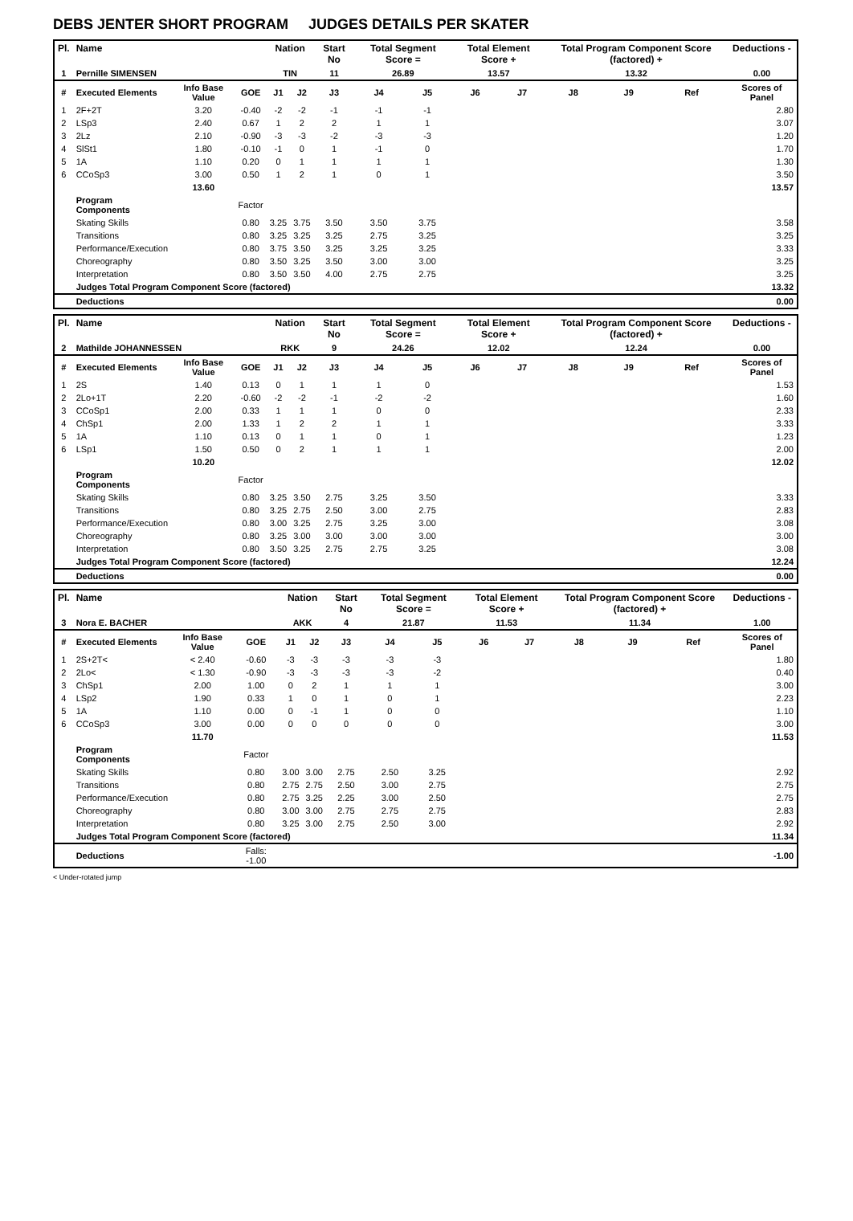DEBS JENTER SHORT PROGRAM JUDGES DETAILS PER SKATER
| Pl. | Name | | | Nation | | Start No | Total Segment Score = | | Total Element Score + | | Total Program Component Score (factored) + | | | Deductions - |
| --- | --- | --- | --- | --- | --- | --- | --- | --- | --- | --- | --- | --- | --- | --- |
| 1 | Pernille SIMENSEN | | | TIN | | 11 | 26.89 | | 13.57 | | 13.32 | | | 0.00 |
| # | Executed Elements | Info Base Value | GOE | J1 | J2 | J3 | J4 | J5 | J6 | J7 | J8 | J9 | Ref | Scores of Panel |
| 1 | 2F+2T | 3.20 | -0.40 | -2 | -2 | -1 | -1 | -1 | | | | | | 2.80 |
| 2 | LSp3 | 2.40 | 0.67 | 1 | 2 | 2 | 1 | 1 | | | | | | 3.07 |
| 3 | 2Lz | 2.10 | -0.90 | -3 | -3 | -2 | -3 | -3 | | | | | | 1.20 |
| 4 | SlSt1 | 1.80 | -0.10 | -1 | 0 | 1 | -1 | 0 | | | | | | 1.70 |
| 5 | 1A | 1.10 | 0.20 | 0 | 1 | 1 | 1 | 1 | | | | | | 1.30 |
| 6 | CCoSp3 | 3.00 | 0.50 | 1 | 2 | 1 | 0 | 1 | | | | | | 3.50 |
| | | 13.60 | | | | | | | | | | | | 13.57 |
| | Program Components | | Factor | | | | | | | | | | | |
| | Skating Skills | | 0.80 | 3.25 | 3.75 | 3.50 | 3.50 | 3.75 | | | | | | 3.58 |
| | Transitions | | 0.80 | 3.25 | 3.25 | 3.25 | 2.75 | 3.25 | | | | | | 3.25 |
| | Performance/Execution | | 0.80 | 3.75 | 3.50 | 3.25 | 3.25 | 3.25 | | | | | | 3.33 |
| | Choreography | | 0.80 | 3.50 | 3.25 | 3.50 | 3.00 | 3.00 | | | | | | 3.25 |
| | Interpretation | | 0.80 | 3.50 | 3.50 | 4.00 | 2.75 | 2.75 | | | | | | 3.25 |
| | Judges Total Program Component Score (factored) | | | | | | | | | | | | | 13.32 |
| | Deductions | | | | | | | | | | | | | 0.00 |
| Pl. | Name | | | Nation | | Start No | Total Segment Score = | | Total Element Score + | | Total Program Component Score (factored) + | | | Deductions - |
| --- | --- | --- | --- | --- | --- | --- | --- | --- | --- | --- | --- | --- | --- | --- |
| 2 | Mathilde JOHANNESSEN | | | RKK | | 9 | 24.26 | | 12.02 | | 12.24 | | | 0.00 |
| # | Executed Elements | Info Base Value | GOE | J1 | J2 | J3 | J4 | J5 | J6 | J7 | J8 | J9 | Ref | Scores of Panel |
| 1 | 2S | 1.40 | 0.13 | 0 | 1 | 1 | 1 | 0 | | | | | | 1.53 |
| 2 | 2Lo+1T | 2.20 | -0.60 | -2 | -2 | -1 | -2 | -2 | | | | | | 1.60 |
| 3 | CCoSp1 | 2.00 | 0.33 | 1 | 1 | 1 | 0 | 0 | | | | | | 2.33 |
| 4 | ChSp1 | 2.00 | 1.33 | 1 | 2 | 2 | 1 | 1 | | | | | | 3.33 |
| 5 | 1A | 1.10 | 0.13 | 0 | 1 | 1 | 0 | 1 | | | | | | 1.23 |
| 6 | LSp1 | 1.50 | 0.50 | 0 | 2 | 1 | 1 | 1 | | | | | | 2.00 |
| | | 10.20 | | | | | | | | | | | | 12.02 |
| | Program Components | | Factor | | | | | | | | | | | |
| | Skating Skills | | 0.80 | 3.25 | 3.50 | 2.75 | 3.25 | 3.50 | | | | | | 3.33 |
| | Transitions | | 0.80 | 3.25 | 2.75 | 2.50 | 3.00 | 2.75 | | | | | | 2.83 |
| | Performance/Execution | | 0.80 | 3.00 | 3.25 | 2.75 | 3.25 | 3.00 | | | | | | 3.08 |
| | Choreography | | 0.80 | 3.25 | 3.00 | 3.00 | 3.00 | 3.00 | | | | | | 3.00 |
| | Interpretation | | 0.80 | 3.50 | 3.25 | 2.75 | 2.75 | 3.25 | | | | | | 3.08 |
| | Judges Total Program Component Score (factored) | | | | | | | | | | | | | 12.24 |
| | Deductions | | | | | | | | | | | | | 0.00 |
| Pl. | Name | | | Nation | | Start No | Total Segment Score = | | Total Element Score + | | Total Program Component Score (factored) + | | | Deductions - |
| --- | --- | --- | --- | --- | --- | --- | --- | --- | --- | --- | --- | --- | --- | --- |
| 3 | Nora E. BACHER | | | AKK | | 4 | 21.87 | | 11.53 | | 11.34 | | | 1.00 |
| # | Executed Elements | Info Base Value | GOE | J1 | J2 | J3 | J4 | J5 | J6 | J7 | J8 | J9 | Ref | Scores of Panel |
| 1 | 2S+2T< | < 2.40 | -0.60 | -3 | -3 | -3 | -3 | -3 | | | | | | 1.80 |
| 2 | 2Lo< | < 1.30 | -0.90 | -3 | -3 | -3 | -3 | -2 | | | | | | 0.40 |
| 3 | ChSp1 | 2.00 | 1.00 | 0 | 2 | 1 | 1 | 1 | | | | | | 3.00 |
| 4 | LSp2 | 1.90 | 0.33 | 1 | 0 | 1 | 0 | 1 | | | | | | 2.23 |
| 5 | 1A | 1.10 | 0.00 | 0 | -1 | 1 | 0 | 0 | | | | | | 1.10 |
| 6 | CCoSp3 | 3.00 | 0.00 | 0 | 0 | 0 | 0 | 0 | | | | | | 3.00 |
| | | 11.70 | | | | | | | | | | | | 11.53 |
| | Program Components | | Factor | | | | | | | | | | | |
| | Skating Skills | | 0.80 | 3.00 | 3.00 | 2.75 | 2.50 | 3.25 | | | | | | 2.92 |
| | Transitions | | 0.80 | 2.75 | 2.75 | 2.50 | 3.00 | 2.75 | | | | | | 2.75 |
| | Performance/Execution | | 0.80 | 2.75 | 3.25 | 2.25 | 3.00 | 2.50 | | | | | | 2.75 |
| | Choreography | | 0.80 | 3.00 | 3.00 | 2.75 | 2.75 | 2.75 | | | | | | 2.83 |
| | Interpretation | | 0.80 | 3.25 | 3.00 | 2.75 | 2.50 | 3.00 | | | | | | 2.92 |
| | Judges Total Program Component Score (factored) | | | | | | | | | | | | | 11.34 |
| | Deductions | | Falls: -1.00 | | | | | | | | | | | -1.00 |
< Under-rotated jump